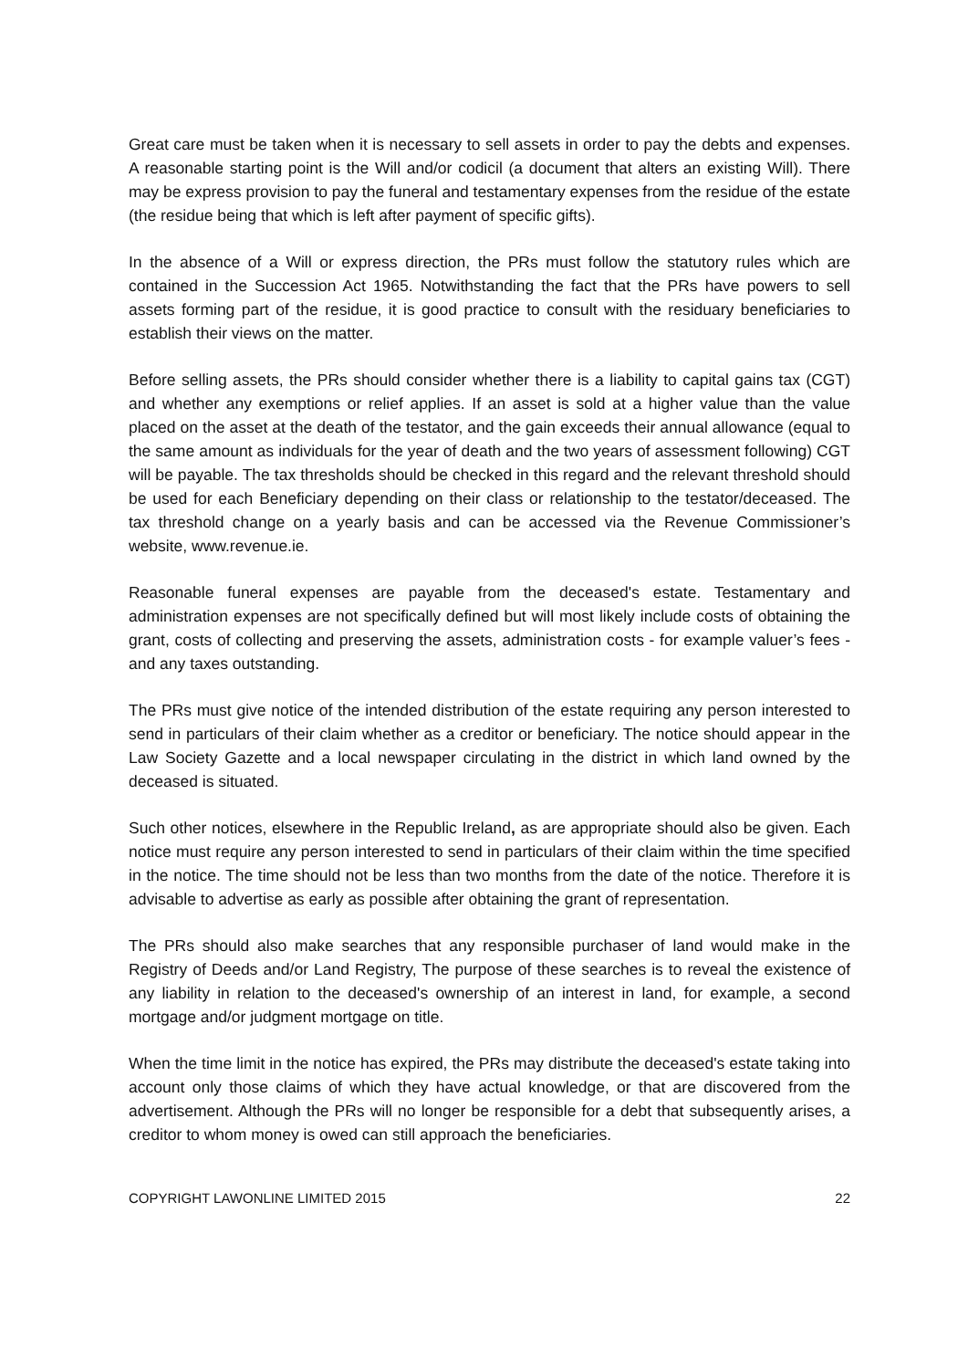Great care must be taken when it is necessary to sell assets in order to pay the debts and expenses. A reasonable starting point is the Will and/or codicil (a document that alters an existing Will). There may be express provision to pay the funeral and testamentary expenses from the residue of the estate (the residue being that which is left after payment of specific gifts).
In the absence of a Will or express direction, the PRs must follow the statutory rules which are contained in the Succession Act 1965. Notwithstanding the fact that the PRs have powers to sell assets forming part of the residue, it is good practice to consult with the residuary beneficiaries to establish their views on the matter.
Before selling assets, the PRs should consider whether there is a liability to capital gains tax (CGT) and whether any exemptions or relief applies. If an asset is sold at a higher value than the value placed on the asset at the death of the testator, and the gain exceeds their annual allowance (equal to the same amount as individuals for the year of death and the two years of assessment following) CGT will be payable. The tax thresholds should be checked in this regard and the relevant threshold should be used for each Beneficiary depending on their class or relationship to the testator/deceased. The tax threshold change on a yearly basis and can be accessed via the Revenue Commissioner’s website, www.revenue.ie.
Reasonable funeral expenses are payable from the deceased's estate. Testamentary and administration expenses are not specifically defined but will most likely include costs of obtaining the grant, costs of collecting and preserving the assets, administration costs - for example valuer’s fees - and any taxes outstanding.
The PRs must give notice of the intended distribution of the estate requiring any person interested to send in particulars of their claim whether as a creditor or beneficiary. The notice should appear in the Law Society Gazette and a local newspaper circulating in the district in which land owned by the deceased is situated.
Such other notices, elsewhere in the Republic Ireland, as are appropriate should also be given. Each notice must require any person interested to send in particulars of their claim within the time specified in the notice. The time should not be less than two months from the date of the notice. Therefore it is advisable to advertise as early as possible after obtaining the grant of representation.
The PRs should also make searches that any responsible purchaser of land would make in the Registry of Deeds and/or Land Registry, The purpose of these searches is to reveal the existence of any liability in relation to the deceased's ownership of an interest in land, for example, a second mortgage and/or judgment mortgage on title.
When the time limit in the notice has expired, the PRs may distribute the deceased's estate taking into account only those claims of which they have actual knowledge, or that are discovered from the advertisement. Although the PRs will no longer be responsible for a debt that subsequently arises, a creditor to whom money is owed can still approach the beneficiaries.
COPYRIGHT LAWONLINE LIMITED 2015 22